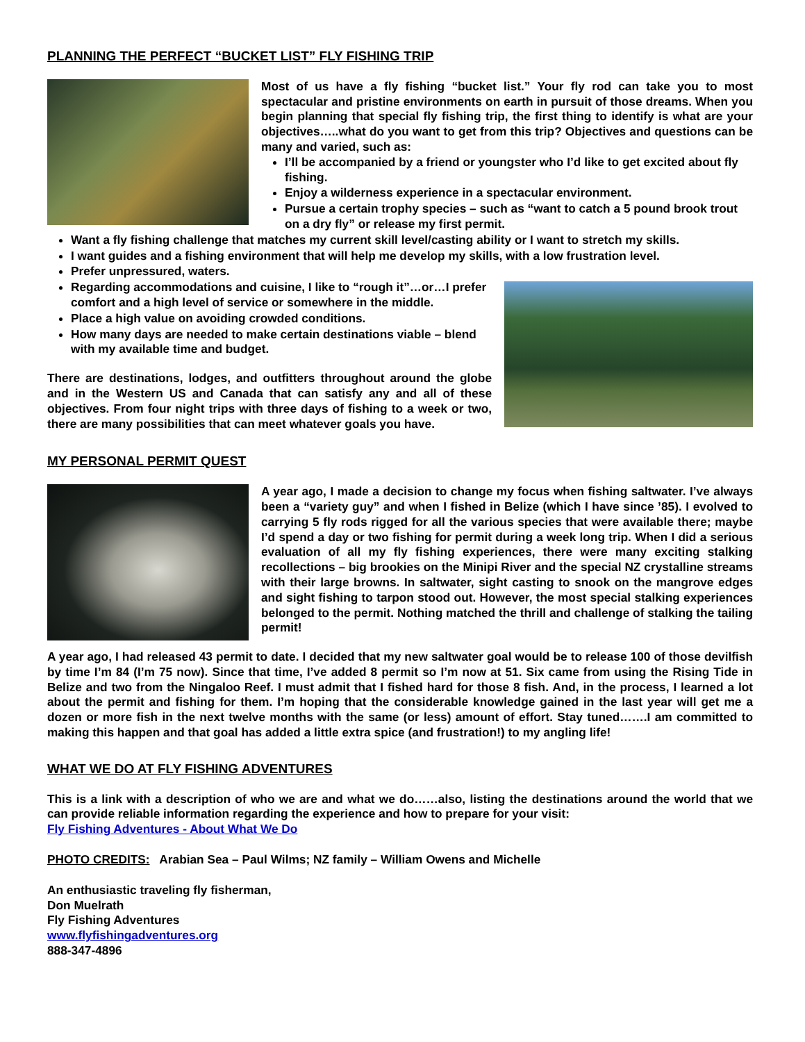PLANNING THE PERFECT “BUCKET LIST” FLY FISHING TRIP
Most of us have a fly fishing “bucket list.” Your fly rod can take you to most spectacular and pristine environments on earth in pursuit of those dreams. When you begin planning that special fly fishing trip, the first thing to identify is what are your objectives…..what do you want to get from this trip? Objectives and questions can be many and varied, such as:
I’ll be accompanied by a friend or youngster who I’d like to get excited about fly fishing.
Enjoy a wilderness experience in a spectacular environment.
Pursue a certain trophy species – such as “want to catch a 5 pound brook trout on a dry fly” or release my first permit.
Want a fly fishing challenge that matches my current skill level/casting ability or I want to stretch my skills.
I want guides and a fishing environment that will help me develop my skills, with a low frustration level.
Prefer unpressured, waters.
Regarding accommodations and cuisine, I like to “rough it”…or…I prefer comfort and a high level of service or somewhere in the middle.
Place a high value on avoiding crowded conditions.
How many days are needed to make certain destinations viable – blend with my available time and budget.
There are destinations, lodges, and outfitters throughout around the globe and in the Western US and Canada that can satisfy any and all of these objectives. From four night trips with three days of fishing to a week or two, there are many possibilities that can meet whatever goals you have.
MY PERSONAL PERMIT QUEST
A year ago, I made a decision to change my focus when fishing saltwater. I’ve always been a “variety guy” and when I fished in Belize (which I have since ’85). I evolved to carrying 5 fly rods rigged for all the various species that were available there; maybe I’d spend a day or two fishing for permit during a week long trip. When I did a serious evaluation of all my fly fishing experiences, there were many exciting stalking recollections – big brookies on the Minipi River and the special NZ crystalline streams with their large browns. In saltwater, sight casting to snook on the mangrove edges and sight fishing to tarpon stood out. However, the most special stalking experiences belonged to the permit. Nothing matched the thrill and challenge of stalking the tailing permit!
A year ago, I had released 43 permit to date. I decided that my new saltwater goal would be to release 100 of those devilfish by time I’m 84 (I’m 75 now). Since that time, I’ve added 8 permit so I’m now at 51. Six came from using the Rising Tide in Belize and two from the Ningaloo Reef. I must admit that I fished hard for those 8 fish. And, in the process, I learned a lot about the permit and fishing for them. I’m hoping that the considerable knowledge gained in the last year will get me a dozen or more fish in the next twelve months with the same (or less) amount of effort. Stay tuned…….I am committed to making this happen and that goal has added a little extra spice (and frustration!) to my angling life!
WHAT WE DO AT FLY FISHING ADVENTURES
This is a link with a description of who we are and what we do……also, listing the destinations around the world that we can provide reliable information regarding the experience and how to prepare for your visit:
Fly Fishing Adventures - About What We Do
PHOTO CREDITS: Arabian Sea – Paul Wilms; NZ family – William Owens and Michelle
An enthusiastic traveling fly fisherman,
Don Muelrath
Fly Fishing Adventures
www.flyfishingadventures.org
888-347-4896